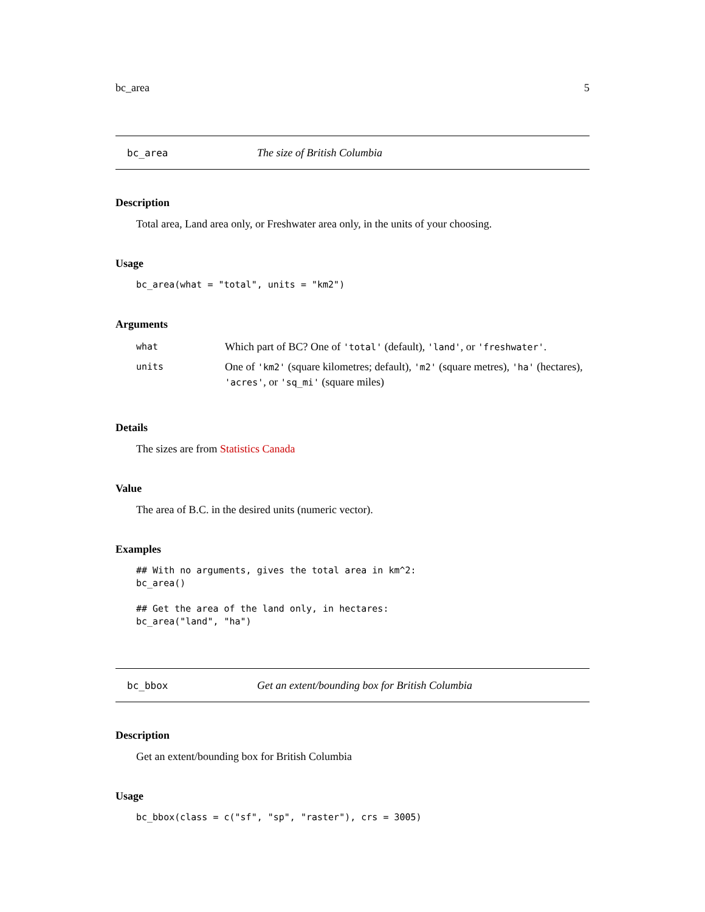bc_area 5
bc_area The size of British Columbia
Description
Total area, Land area only, or Freshwater area only, in the units of your choosing.
Usage
bc_area(what = "total", units = "km2")
Arguments
| what | Which part of BC? One of 'total' (default), 'land' , or 'freshwater' . |
| units | One of 'km2' (square kilometres; default), 'm2' (square metres), 'ha' (hectares), 'acres' , or 'sq_mi' (square miles) |
Details
The sizes are from Statistics Canada
Value
The area of B.C. in the desired units (numeric vector).
Examples
## With no arguments, gives the total area in km^2:
bc_area()

## Get the area of the land only, in hectares:
bc_area("land", "ha")
bc_bbox Get an extent/bounding box for British Columbia
Description
Get an extent/bounding box for British Columbia
Usage
bc_bbox(class = c("sf", "sp", "raster"), crs = 3005)